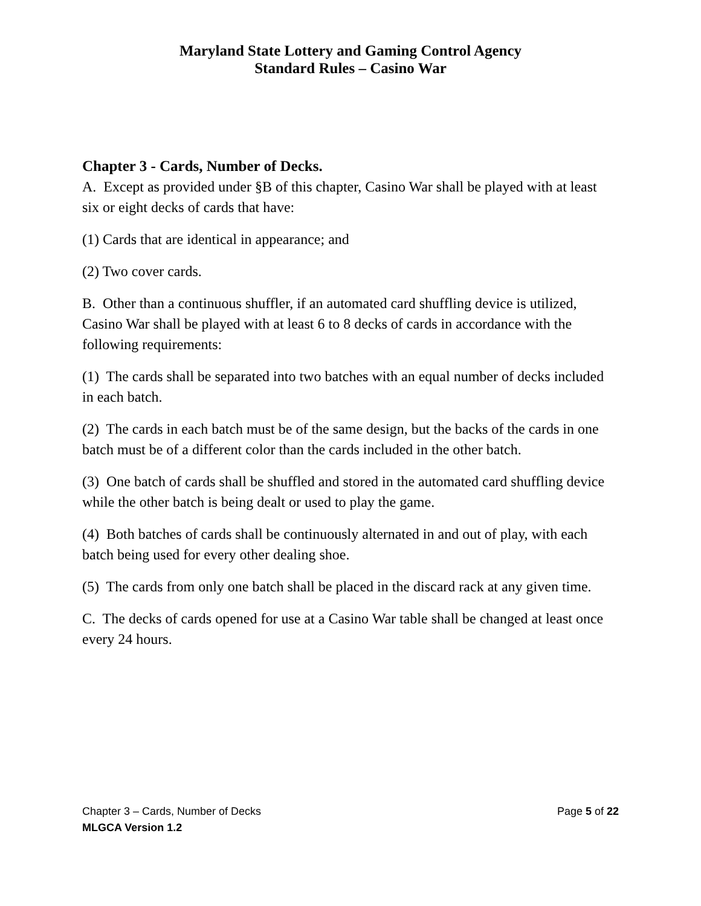Maryland State Lottery and Gaming Control Agency
Standard Rules – Casino War
Chapter 3 - Cards, Number of Decks.
A. Except as provided under §B of this chapter, Casino War shall be played with at least six or eight decks of cards that have:
(1) Cards that are identical in appearance; and
(2) Two cover cards.
B. Other than a continuous shuffler, if an automated card shuffling device is utilized, Casino War shall be played with at least 6 to 8 decks of cards in accordance with the following requirements:
(1) The cards shall be separated into two batches with an equal number of decks included in each batch.
(2) The cards in each batch must be of the same design, but the backs of the cards in one batch must be of a different color than the cards included in the other batch.
(3) One batch of cards shall be shuffled and stored in the automated card shuffling device while the other batch is being dealt or used to play the game.
(4) Both batches of cards shall be continuously alternated in and out of play, with each batch being used for every other dealing shoe.
(5) The cards from only one batch shall be placed in the discard rack at any given time.
C. The decks of cards opened for use at a Casino War table shall be changed at least once every 24 hours.
Chapter 3 – Cards, Number of Decks Page 5 of 22
MLGCA Version 1.2